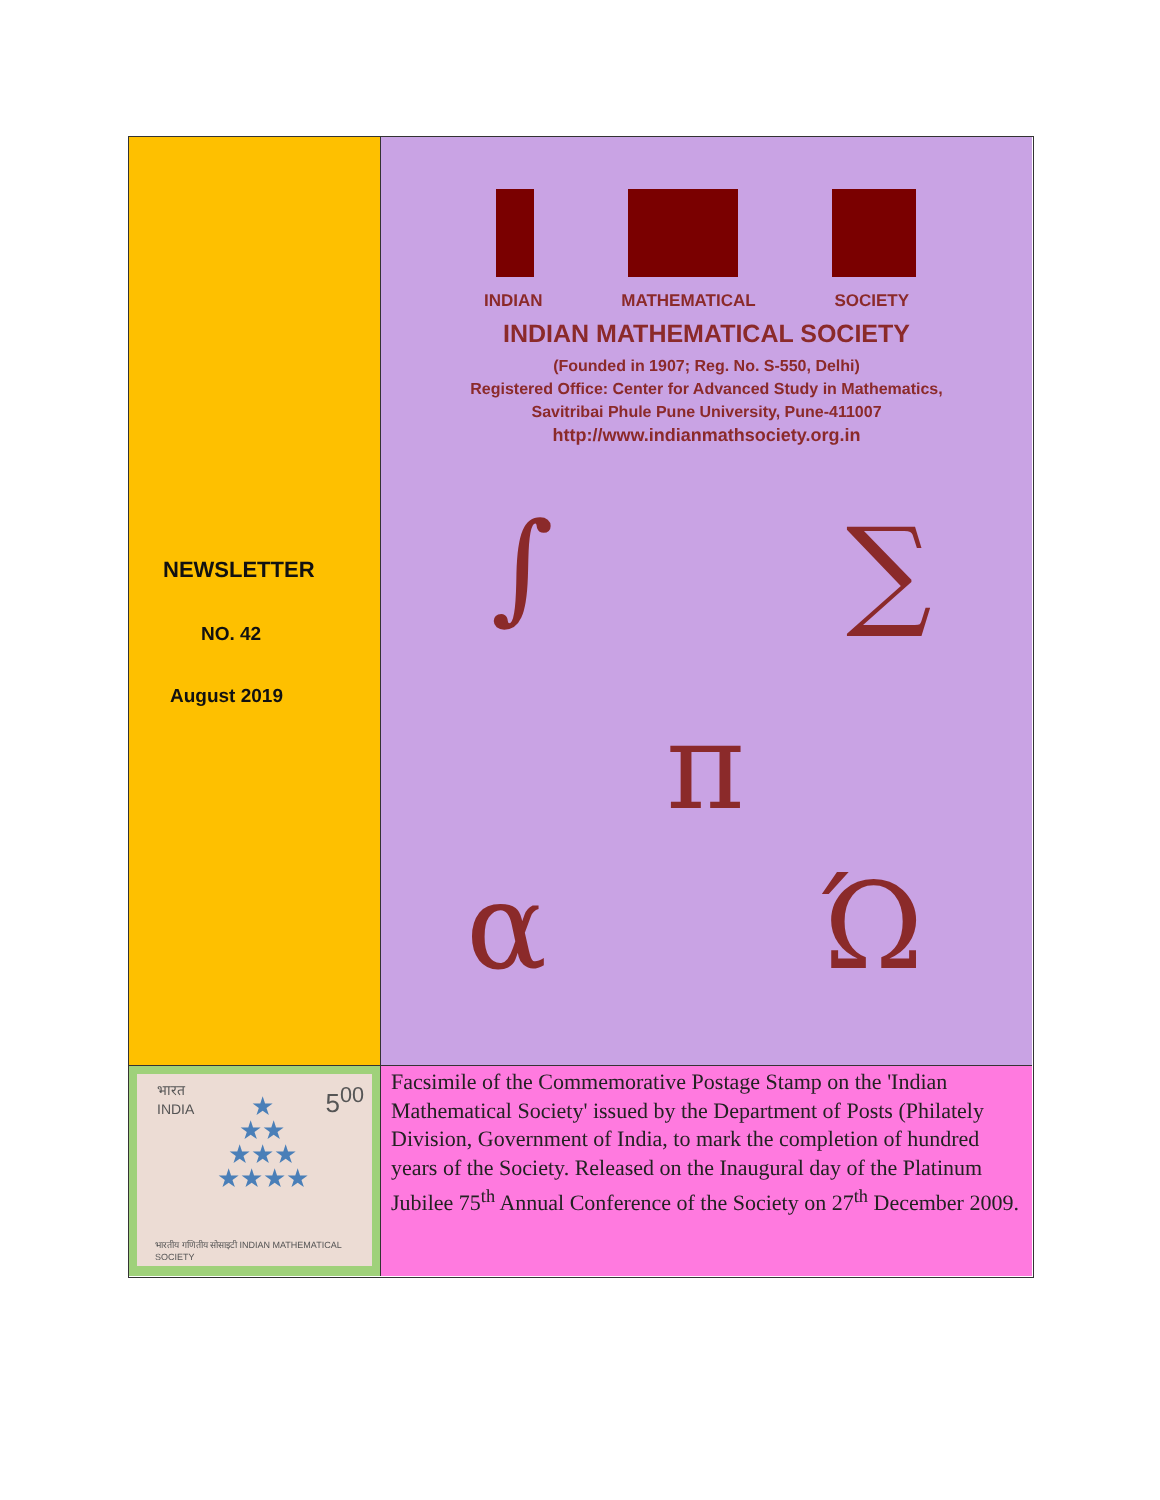NEWSLETTER
NO. 42
August 2019
INDIAN MATHEMATICAL SOCIETY
INDIAN MATHEMATICAL SOCIETY
(Founded in 1907; Reg. No. S-550, Delhi)
Registered Office: Center for Advanced Study in Mathematics,
Savitribai Phule Pune University, Pune-411007
http://www.indianmathsociety.org.in
∫ ∑
π
α Ώ
भारत
INDIA
5<sup>00</sup>
★
★★
★★★
★★★★
भारतीय गणितीय सोसाइटी INDIAN MATHEMATICAL SOCIETY
Facsimile of the Commemorative Postage Stamp on the 'Indian Mathematical Society' issued by the Department of Posts (Philately Division, Government of India, to mark the completion of hundred years of the Society. Released on the Inaugural day of the Platinum Jubilee 75<sup>th</sup> Annual Conference of the Society on 27<sup>th</sup> December 2009.